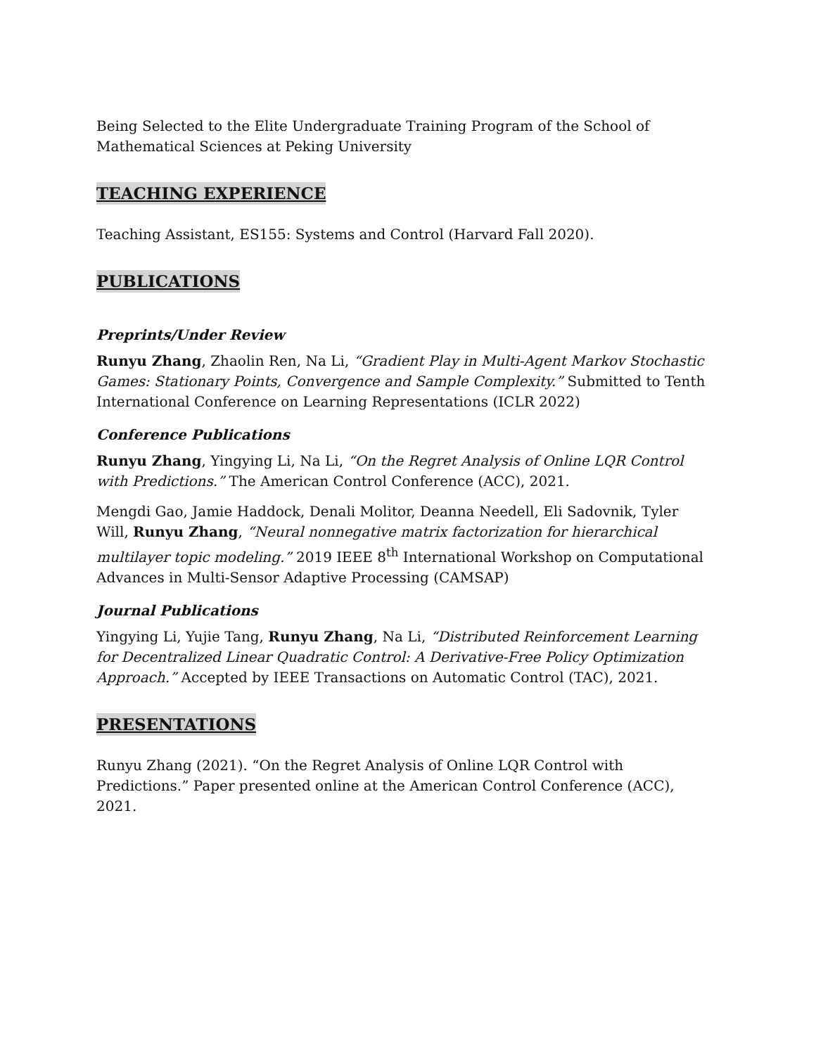Being Selected to the Elite Undergraduate Training Program of the School of Mathematical Sciences at Peking University
TEACHING EXPERIENCE
Teaching Assistant, ES155: Systems and Control (Harvard Fall 2020).
PUBLICATIONS
Preprints/Under Review
Runyu Zhang, Zhaolin Ren, Na Li, “Gradient Play in Multi-Agent Markov Stochastic Games: Stationary Points, Convergence and Sample Complexity.” Submitted to Tenth International Conference on Learning Representations (ICLR 2022)
Conference Publications
Runyu Zhang, Yingying Li, Na Li, “On the Regret Analysis of Online LQR Control with Predictions.” The American Control Conference (ACC), 2021.
Mengdi Gao, Jamie Haddock, Denali Molitor, Deanna Needell, Eli Sadovnik, Tyler Will, Runyu Zhang, “Neural nonnegative matrix factorization for hierarchical multilayer topic modeling.” 2019 IEEE 8<sup>th</sup> International Workshop on Computational Advances in Multi-Sensor Adaptive Processing (CAMSAP)
Journal Publications
Yingying Li, Yujie Tang, Runyu Zhang, Na Li, “Distributed Reinforcement Learning for Decentralized Linear Quadratic Control: A Derivative-Free Policy Optimization Approach.” Accepted by IEEE Transactions on Automatic Control (TAC), 2021.
PRESENTATIONS
Runyu Zhang (2021). “On the Regret Analysis of Online LQR Control with Predictions.” Paper presented online at the American Control Conference (ACC), 2021.